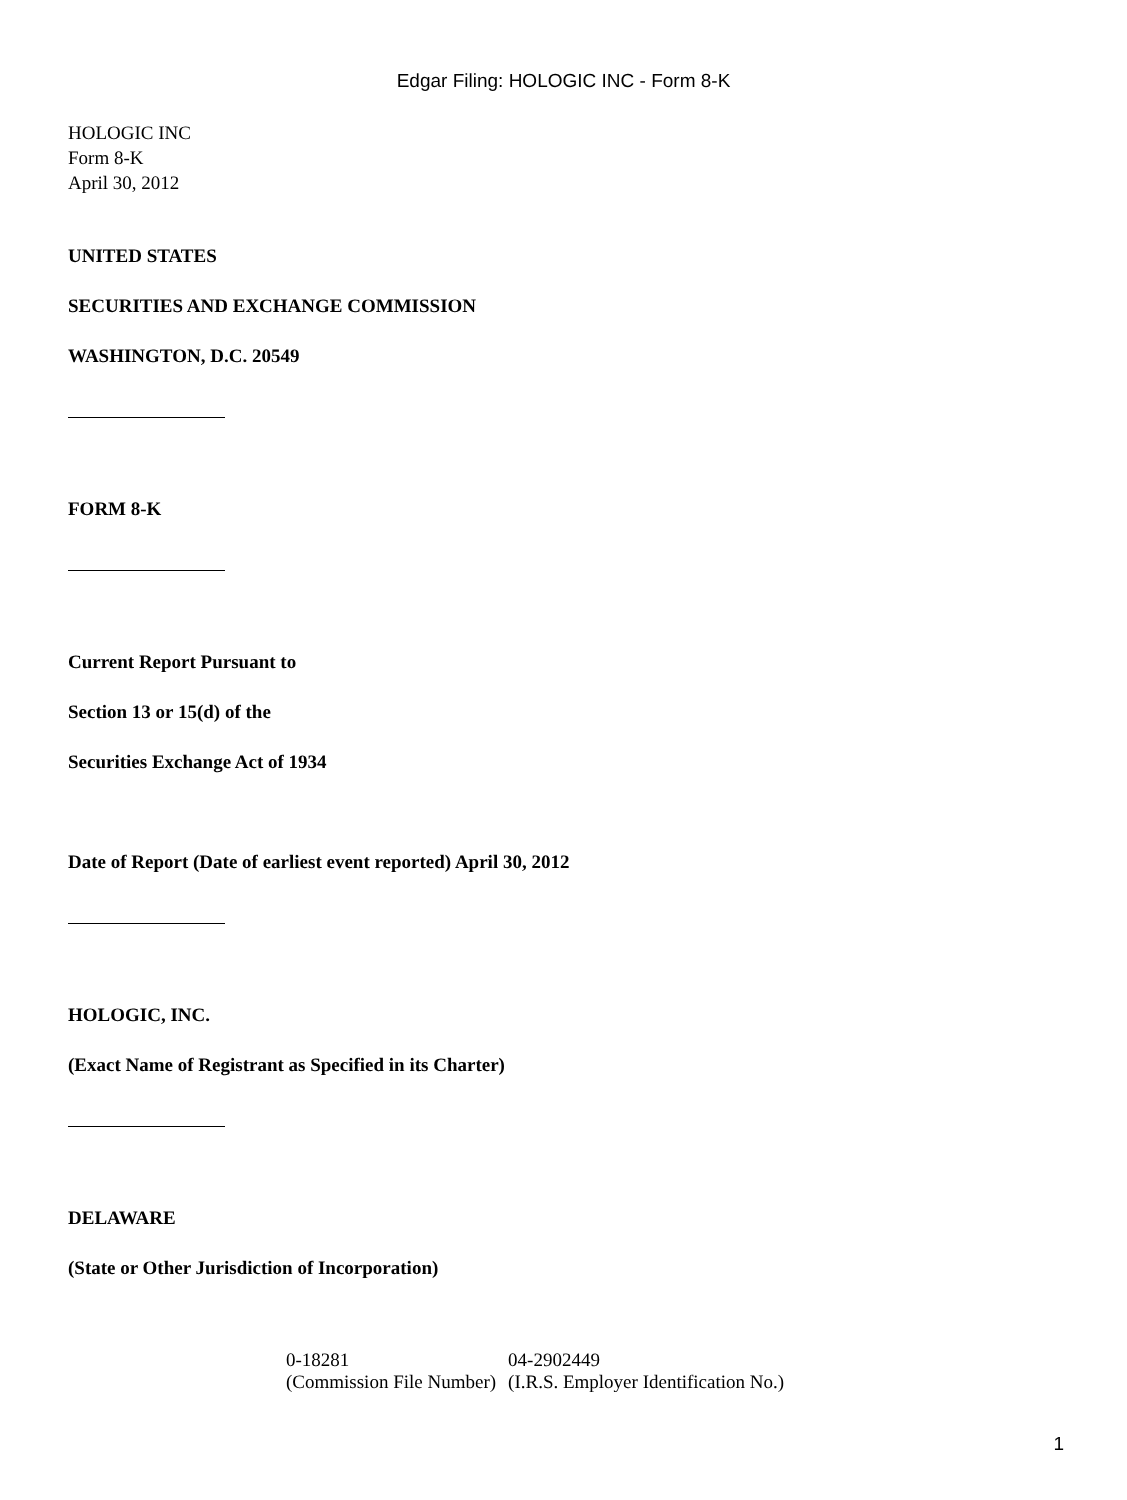Edgar Filing: HOLOGIC INC - Form 8-K
HOLOGIC INC
Form 8-K
April 30, 2012
UNITED STATES
SECURITIES AND EXCHANGE COMMISSION
WASHINGTON, D.C. 20549
FORM 8-K
Current Report Pursuant to
Section 13 or 15(d) of the
Securities Exchange Act of 1934
Date of Report (Date of earliest event reported) April 30, 2012
HOLOGIC, INC.
(Exact Name of Registrant as Specified in its Charter)
DELAWARE
(State or Other Jurisdiction of Incorporation)
| 0-18281 | 04-2902449 |
| (Commission File Number) | (I.R.S. Employer Identification No.) |
1